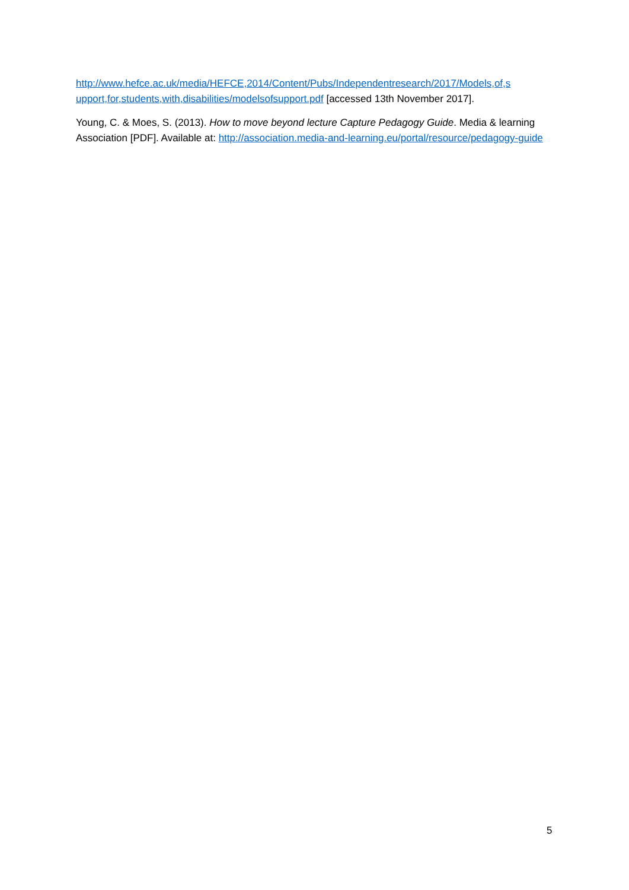http://www.hefce.ac.uk/media/HEFCE,2014/Content/Pubs/Independentresearch/2017/Models,of,s upport,for,students,with,disabilities/modelsofsupport.pdf [accessed 13th November 2017].
Young, C. & Moes, S. (2013). How to move beyond lecture Capture Pedagogy Guide. Media & learning Association [PDF]. Available at: http://association.media-and-learning.eu/portal/resource/pedagogy-guide
5